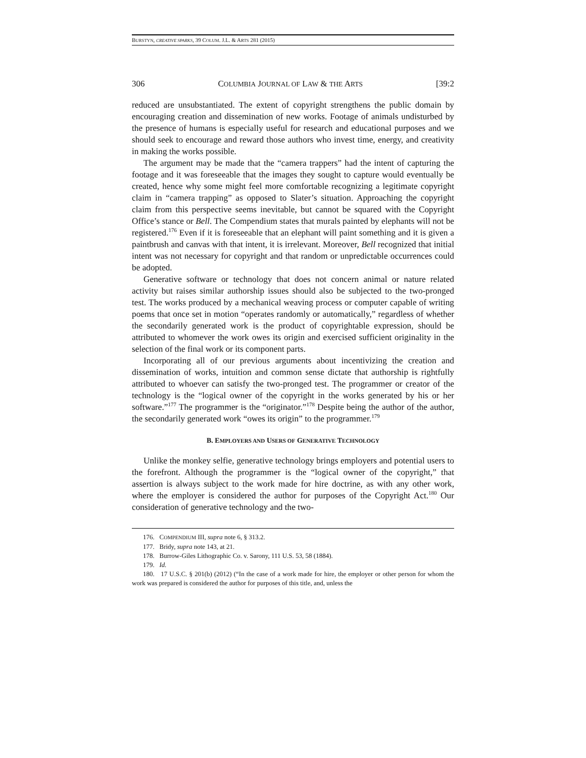BURSTYN, CREATIVE SPARKS, 39 COLUM. J.L. & ARTS 281 (2015)
306 COLUMBIA JOURNAL OF LAW & THE ARTS [39:2
reduced are unsubstantiated. The extent of copyright strengthens the public domain by encouraging creation and dissemination of new works. Footage of animals undisturbed by the presence of humans is especially useful for research and educational purposes and we should seek to encourage and reward those authors who invest time, energy, and creativity in making the works possible.
The argument may be made that the “camera trappers” had the intent of capturing the footage and it was foreseeable that the images they sought to capture would eventually be created, hence why some might feel more comfortable recognizing a legitimate copyright claim in “camera trapping” as opposed to Slater’s situation. Approaching the copyright claim from this perspective seems inevitable, but cannot be squared with the Copyright Office’s stance or Bell. The Compendium states that murals painted by elephants will not be registered.<sup>176</sup> Even if it is foreseeable that an elephant will paint something and it is given a paintbrush and canvas with that intent, it is irrelevant. Moreover, Bell recognized that initial intent was not necessary for copyright and that random or unpredictable occurrences could be adopted.
Generative software or technology that does not concern animal or nature related activity but raises similar authorship issues should also be subjected to the two-pronged test. The works produced by a mechanical weaving process or computer capable of writing poems that once set in motion “operates randomly or automatically,” regardless of whether the secondarily generated work is the product of copyrightable expression, should be attributed to whomever the work owes its origin and exercised sufficient originality in the selection of the final work or its component parts.
Incorporating all of our previous arguments about incentivizing the creation and dissemination of works, intuition and common sense dictate that authorship is rightfully attributed to whoever can satisfy the two-pronged test. The programmer or creator of the technology is the “logical owner of the copyright in the works generated by his or her software.”<sup>177</sup> The programmer is the “originator.”<sup>178</sup> Despite being the author of the author, the secondarily generated work “owes its origin” to the programmer.<sup>179</sup>
B. EMPLOYERS AND USERS OF GENERATIVE TECHNOLOGY
Unlike the monkey selfie, generative technology brings employers and potential users to the forefront. Although the programmer is the “logical owner of the copyright,” that assertion is always subject to the work made for hire doctrine, as with any other work, where the employer is considered the author for purposes of the Copyright Act.<sup>180</sup> Our consideration of generative technology and the two-
176. COMPENDIUM III, supra note 6, § 313.2.
177. Bridy, supra note 143, at 21.
178. Burrow-Giles Lithographic Co. v. Sarony, 111 U.S. 53, 58 (1884).
179. Id.
180. 17 U.S.C. § 201(b) (2012) (“In the case of a work made for hire, the employer or other person for whom the work was prepared is considered the author for purposes of this title, and, unless the